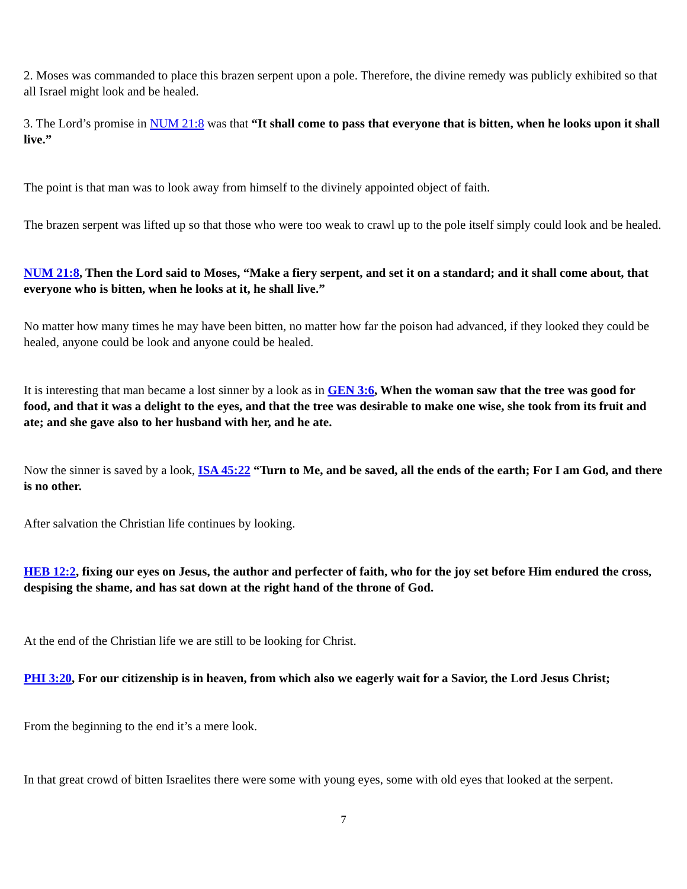2. Moses was commanded to place this brazen serpent upon a pole. Therefore, the divine remedy was publicly exhibited so that all Israel might look and be healed.
3. The Lord’s promise in NUM 21:8 was that “It shall come to pass that everyone that is bitten, when he looks upon it shall live.”
The point is that man was to look away from himself to the divinely appointed object of faith.
The brazen serpent was lifted up so that those who were too weak to crawl up to the pole itself simply could look and be healed.
NUM 21:8, Then the Lord said to Moses, “Make a fiery serpent, and set it on a standard; and it shall come about, that everyone who is bitten, when he looks at it, he shall live.”
No matter how many times he may have been bitten, no matter how far the poison had advanced, if they looked they could be healed, anyone could be look and anyone could be healed.
It is interesting that man became a lost sinner by a look as in GEN 3:6, When the woman saw that the tree was good for food, and that it was a delight to the eyes, and that the tree was desirable to make one wise, she took from its fruit and ate; and she gave also to her husband with her, and he ate.
Now the sinner is saved by a look, ISA 45:22 “Turn to Me, and be saved, all the ends of the earth; For I am God, and there is no other.
After salvation the Christian life continues by looking.
HEB 12:2, fixing our eyes on Jesus, the author and perfecter of faith, who for the joy set before Him endured the cross, despising the shame, and has sat down at the right hand of the throne of God.
At the end of the Christian life we are still to be looking for Christ.
PHI 3:20, For our citizenship is in heaven, from which also we eagerly wait for a Savior, the Lord Jesus Christ;
From the beginning to the end it’s a mere look.
In that great crowd of bitten Israelites there were some with young eyes, some with old eyes that looked at the serpent.
7